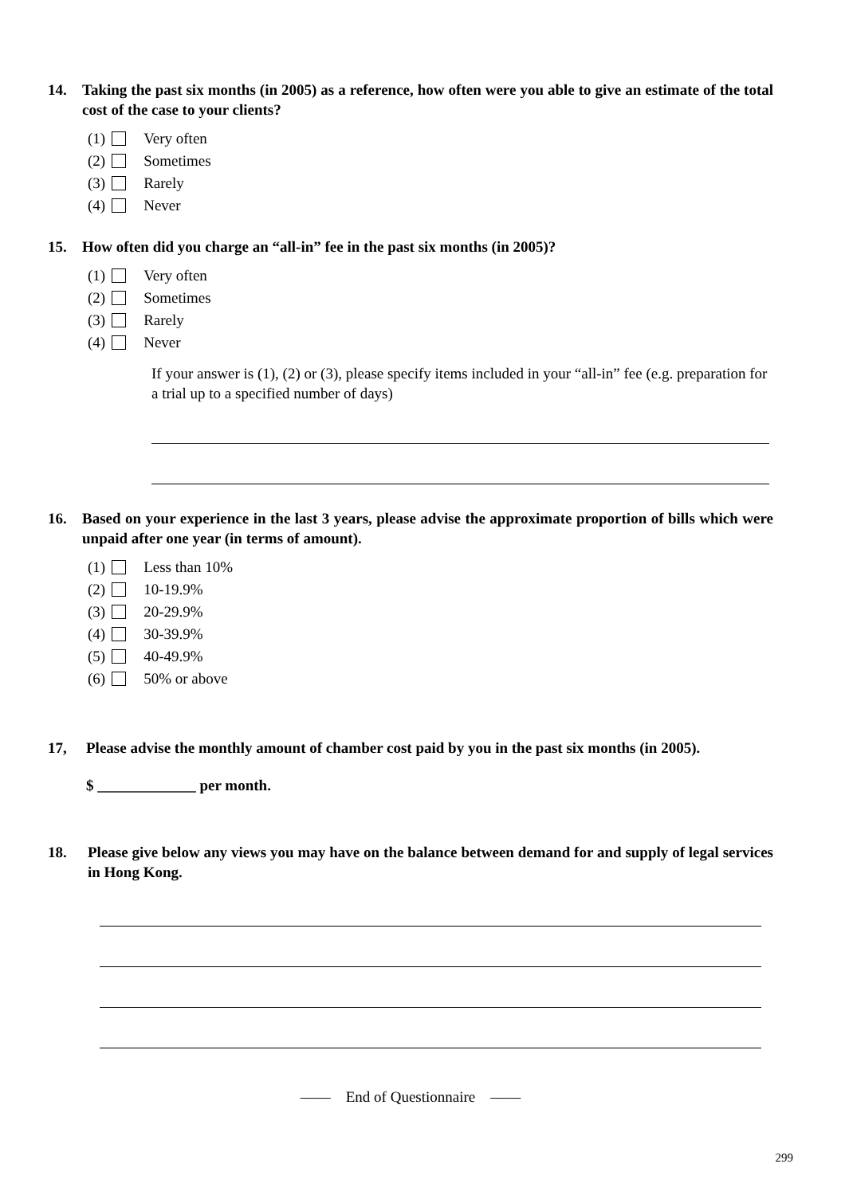14. Taking the past six months (in 2005) as a reference, how often were you able to give an estimate of the total cost of the case to your clients?
(1) Very often
(2) Sometimes
(3) Rarely
(4) Never
15. How often did you charge an “all-in” fee in the past six months (in 2005)?
(1) Very often
(2) Sometimes
(3) Rarely
(4) Never
If your answer is (1), (2) or (3), please specify items included in your “all-in” fee (e.g. preparation for a trial up to a specified number of days)
16. Based on your experience in the last 3 years, please advise the approximate proportion of bills which were unpaid after one year (in terms of amount).
(1) Less than 10%
(2) 10-19.9%
(3) 20-29.9%
(4) 30-39.9%
(5) 40-49.9%
(6) 50% or above
17, Please advise the monthly amount of chamber cost paid by you in the past six months (in 2005).
$ _____________ per month.
18. Please give below any views you may have on the balance between demand for and supply of legal services in Hong Kong.
—— End of Questionnaire ——
299